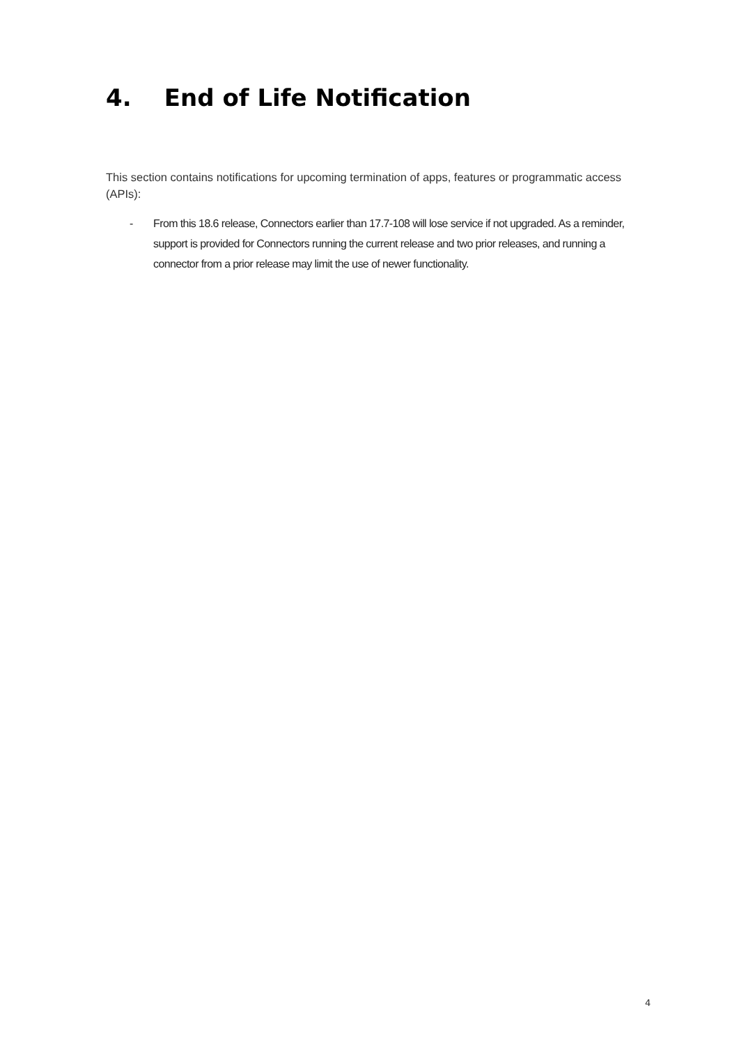4. End of Life Notification
This section contains notifications for upcoming termination of apps, features or programmatic access (APIs):
- From this 18.6 release, Connectors earlier than 17.7-108 will lose service if not upgraded. As a reminder, support is provided for Connectors running the current release and two prior releases, and running a connector from a prior release may limit the use of newer functionality.
4